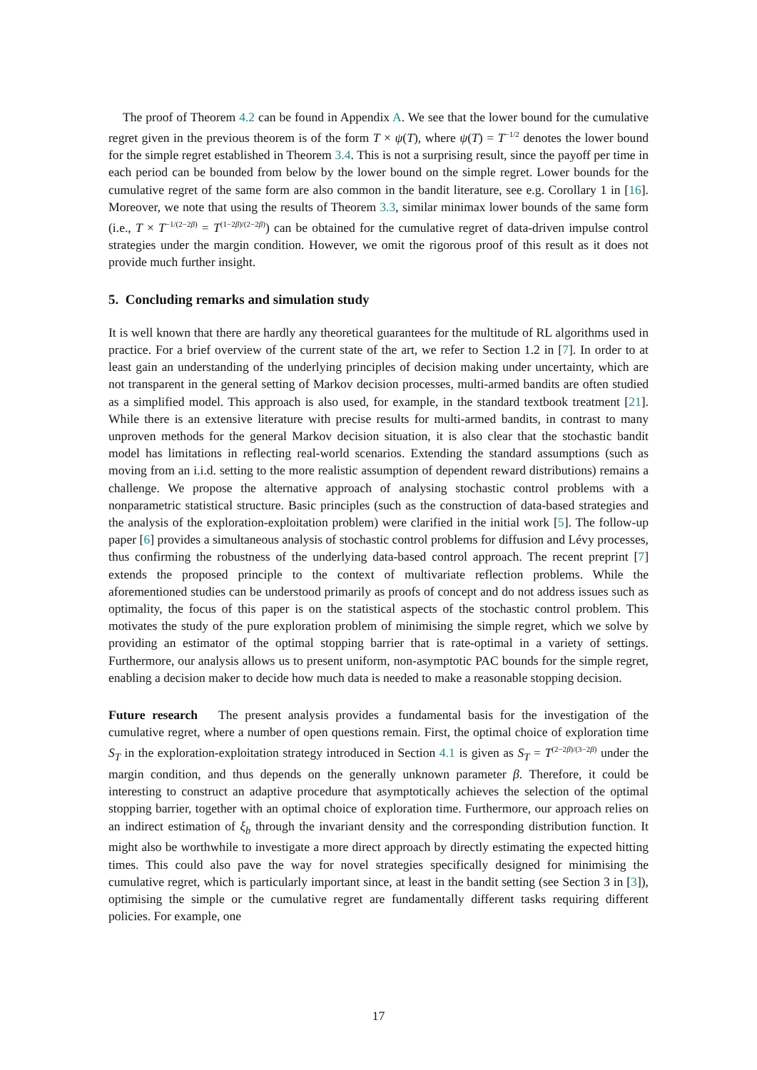The proof of Theorem 4.2 can be found in Appendix A. We see that the lower bound for the cumulative regret given in the previous theorem is of the form T × ψ(T), where ψ(T) = T<sup>−1/2</sup> denotes the lower bound for the simple regret established in Theorem 3.4. This is not a surprising result, since the payoff per time in each period can be bounded from below by the lower bound on the simple regret. Lower bounds for the cumulative regret of the same form are also common in the bandit literature, see e.g. Corollary 1 in [16]. Moreover, we note that using the results of Theorem 3.3, similar minimax lower bounds of the same form (i.e., T × T<sup>−1/(2−2β)</sup> = T<sup>(1−2β)/(2−2β)</sup>) can be obtained for the cumulative regret of data-driven impulse control strategies under the margin condition. However, we omit the rigorous proof of this result as it does not provide much further insight.
5. Concluding remarks and simulation study
It is well known that there are hardly any theoretical guarantees for the multitude of RL algorithms used in practice. For a brief overview of the current state of the art, we refer to Section 1.2 in [7]. In order to at least gain an understanding of the underlying principles of decision making under uncertainty, which are not transparent in the general setting of Markov decision processes, multi-armed bandits are often studied as a simplified model. This approach is also used, for example, in the standard textbook treatment [21]. While there is an extensive literature with precise results for multi-armed bandits, in contrast to many unproven methods for the general Markov decision situation, it is also clear that the stochastic bandit model has limitations in reflecting real-world scenarios. Extending the standard assumptions (such as moving from an i.i.d. setting to the more realistic assumption of dependent reward distributions) remains a challenge. We propose the alternative approach of analysing stochastic control problems with a nonparametric statistical structure. Basic principles (such as the construction of data-based strategies and the analysis of the exploration-exploitation problem) were clarified in the initial work [5]. The follow-up paper [6] provides a simultaneous analysis of stochastic control problems for diffusion and Lévy processes, thus confirming the robustness of the underlying data-based control approach. The recent preprint [7] extends the proposed principle to the context of multivariate reflection problems. While the aforementioned studies can be understood primarily as proofs of concept and do not address issues such as optimality, the focus of this paper is on the statistical aspects of the stochastic control problem. This motivates the study of the pure exploration problem of minimising the simple regret, which we solve by providing an estimator of the optimal stopping barrier that is rate-optimal in a variety of settings. Furthermore, our analysis allows us to present uniform, non-asymptotic PAC bounds for the simple regret, enabling a decision maker to decide how much data is needed to make a reasonable stopping decision.
Future research The present analysis provides a fundamental basis for the investigation of the cumulative regret, where a number of open questions remain. First, the optimal choice of exploration time S<sub>T</sub> in the exploration-exploitation strategy introduced in Section 4.1 is given as S<sub>T</sub> = T<sup>(2−2β)/(3−2β)</sup> under the margin condition, and thus depends on the generally unknown parameter β. Therefore, it could be interesting to construct an adaptive procedure that asymptotically achieves the selection of the optimal stopping barrier, together with an optimal choice of exploration time. Furthermore, our approach relies on an indirect estimation of ξ<sub>b</sub> through the invariant density and the corresponding distribution function. It might also be worthwhile to investigate a more direct approach by directly estimating the expected hitting times. This could also pave the way for novel strategies specifically designed for minimising the cumulative regret, which is particularly important since, at least in the bandit setting (see Section 3 in [3]), optimising the simple or the cumulative regret are fundamentally different tasks requiring different policies. For example, one
17